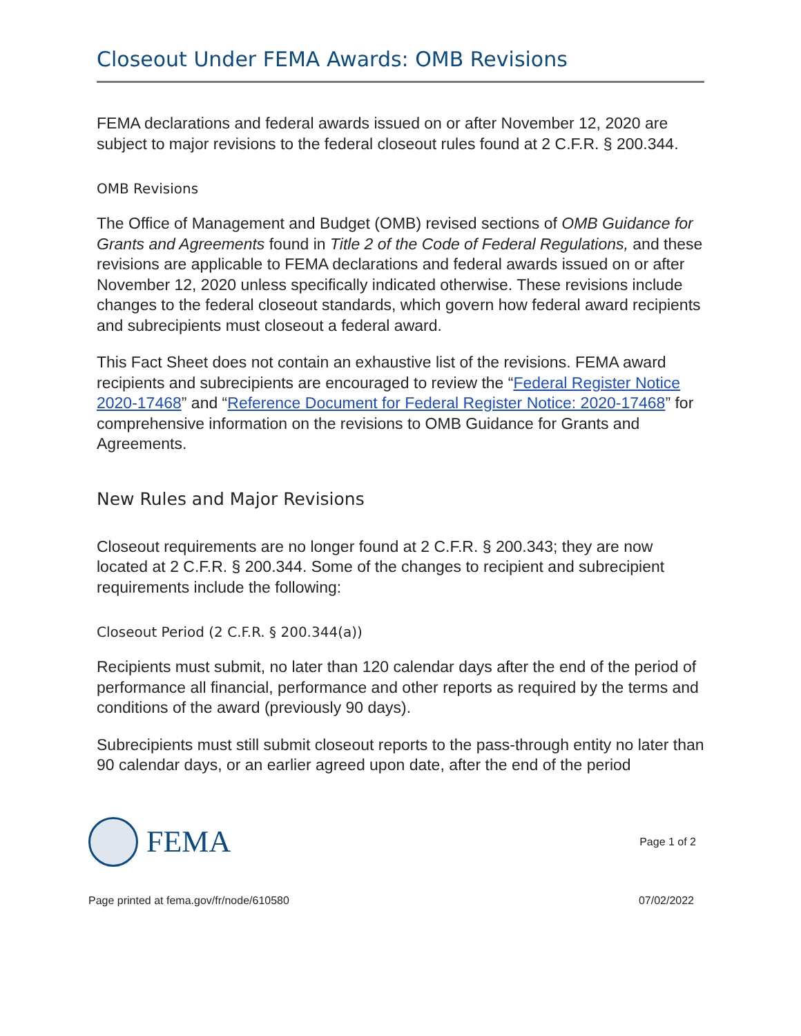Closeout Under FEMA Awards: OMB Revisions
FEMA declarations and federal awards issued on or after November 12, 2020 are subject to major revisions to the federal closeout rules found at 2 C.F.R. § 200.344.
OMB Revisions
The Office of Management and Budget (OMB) revised sections of OMB Guidance for Grants and Agreements found in Title 2 of the Code of Federal Regulations, and these revisions are applicable to FEMA declarations and federal awards issued on or after November 12, 2020 unless specifically indicated otherwise. These revisions include changes to the federal closeout standards, which govern how federal award recipients and subrecipients must closeout a federal award.
This Fact Sheet does not contain an exhaustive list of the revisions. FEMA award recipients and subrecipients are encouraged to review the “Federal Register Notice 2020-17468” and “Reference Document for Federal Register Notice: 2020-17468” for comprehensive information on the revisions to OMB Guidance for Grants and Agreements.
New Rules and Major Revisions
Closeout requirements are no longer found at 2 C.F.R. § 200.343; they are now located at 2 C.F.R. § 200.344. Some of the changes to recipient and subrecipient requirements include the following:
Closeout Period (2 C.F.R. § 200.344(a))
Recipients must submit, no later than 120 calendar days after the end of the period of performance all financial, performance and other reports as required by the terms and conditions of the award (previously 90 days).
Subrecipients must still submit closeout reports to the pass-through entity no later than 90 calendar days, or an earlier agreed upon date, after the end of the period
FEMA
Page 1 of 2
Page printed at fema.gov/fr/node/610580 07/02/2022